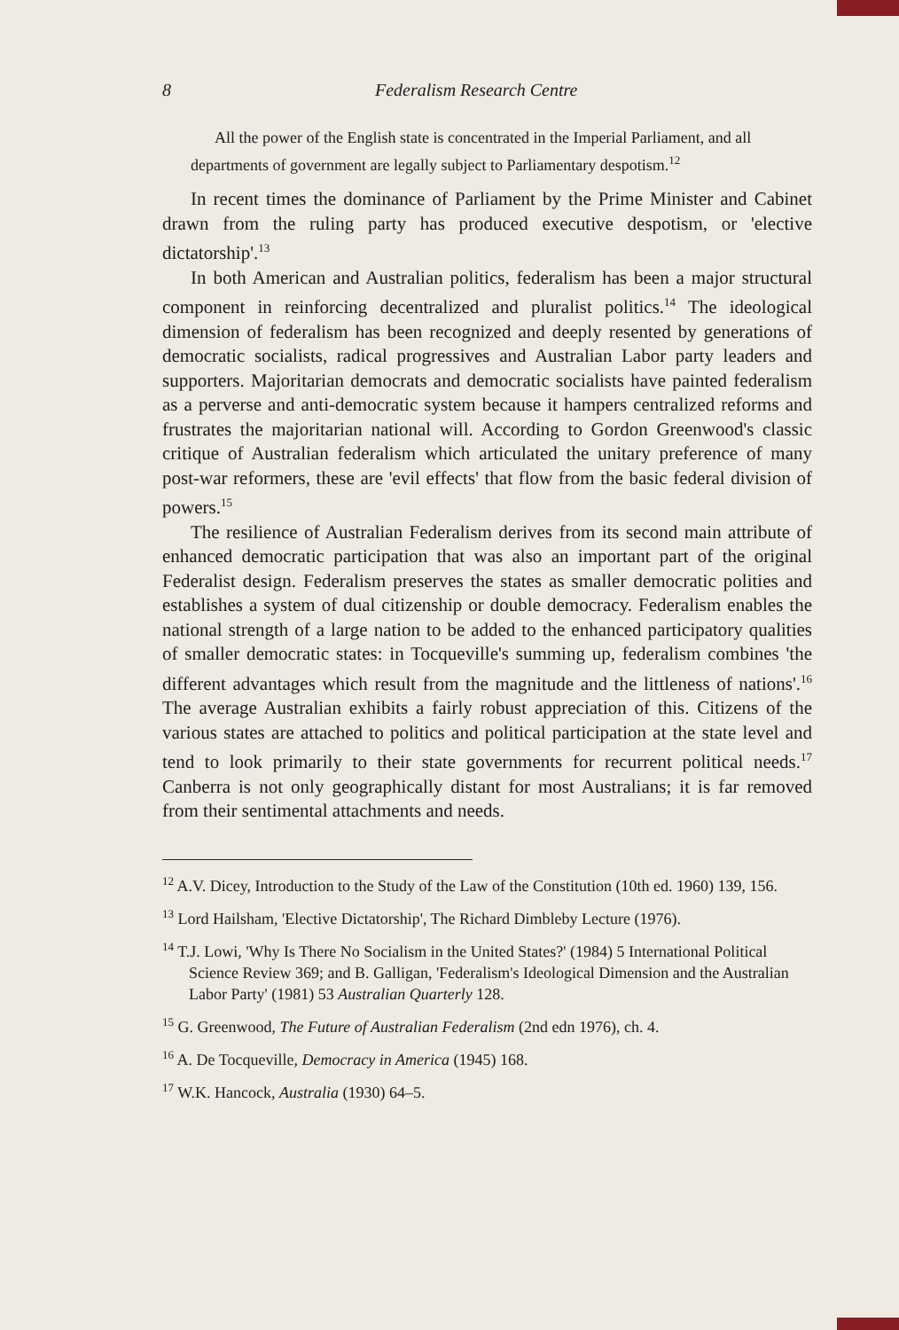8 Federalism Research Centre
All the power of the English state is concentrated in the Imperial Parliament, and all departments of government are legally subject to Parliamentary despotism.<sup>12</sup>
In recent times the dominance of Parliament by the Prime Minister and Cabinet drawn from the ruling party has produced executive despotism, or 'elective dictatorship'.<sup>13</sup>
In both American and Australian politics, federalism has been a major structural component in reinforcing decentralized and pluralist politics.<sup>14</sup> The ideological dimension of federalism has been recognized and deeply resented by generations of democratic socialists, radical progressives and Australian Labor party leaders and supporters. Majoritarian democrats and democratic socialists have painted federalism as a perverse and anti-democratic system because it hampers centralized reforms and frustrates the majoritarian national will. According to Gordon Greenwood's classic critique of Australian federalism which articulated the unitary preference of many post-war reformers, these are 'evil effects' that flow from the basic federal division of powers.<sup>15</sup>
The resilience of Australian Federalism derives from its second main attribute of enhanced democratic participation that was also an important part of the original Federalist design. Federalism preserves the states as smaller democratic polities and establishes a system of dual citizenship or double democracy. Federalism enables the national strength of a large nation to be added to the enhanced participatory qualities of smaller democratic states: in Tocqueville's summing up, federalism combines 'the different advantages which result from the magnitude and the littleness of nations'.<sup>16</sup> The average Australian exhibits a fairly robust appreciation of this. Citizens of the various states are attached to politics and political participation at the state level and tend to look primarily to their state governments for recurrent political needs.<sup>17</sup> Canberra is not only geographically distant for most Australians; it is far removed from their sentimental attachments and needs.
<sup>12</sup> A.V. Dicey, Introduction to the Study of the Law of the Constitution (10th ed. 1960) 139, 156.
<sup>13</sup> Lord Hailsham, 'Elective Dictatorship', The Richard Dimbleby Lecture (1976).
<sup>14</sup> T.J. Lowi, 'Why Is There No Socialism in the United States?' (1984) 5 International Political Science Review 369; and B. Galligan, 'Federalism's Ideological Dimension and the Australian Labor Party' (1981) 53 Australian Quarterly 128.
<sup>15</sup> G. Greenwood, The Future of Australian Federalism (2nd edn 1976), ch. 4.
<sup>16</sup> A. De Tocqueville, Democracy in America (1945) 168.
<sup>17</sup> W.K. Hancock, Australia (1930) 64–5.